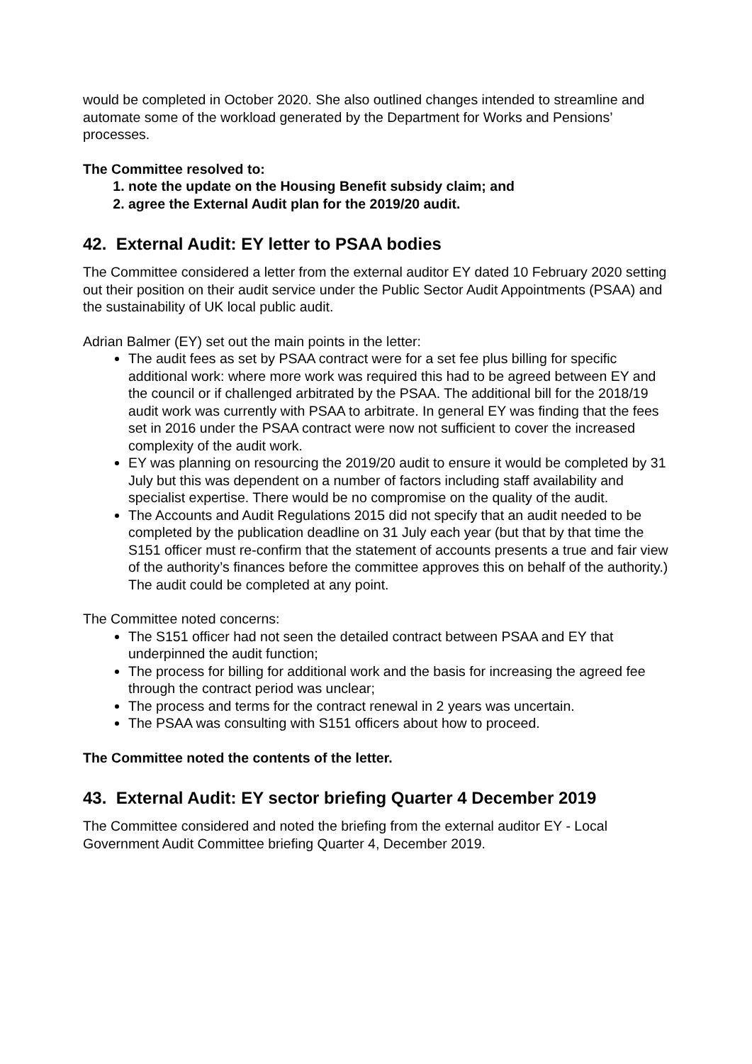would be completed in October 2020. She also outlined changes intended to streamline and automate some of the workload generated by the Department for Works and Pensions’ processes.
The Committee resolved to:
1. note the update on the Housing Benefit subsidy claim; and
2. agree the External Audit plan for the 2019/20 audit.
42. External Audit: EY letter to PSAA bodies
The Committee considered a letter from the external auditor EY dated 10 February 2020 setting out their position on their audit service under the Public Sector Audit Appointments (PSAA) and the sustainability of UK local public audit.
Adrian Balmer (EY) set out the main points in the letter:
The audit fees as set by PSAA contract were for a set fee plus billing for specific additional work: where more work was required this had to be agreed between EY and the council or if challenged arbitrated by the PSAA. The additional bill for the 2018/19 audit work was currently with PSAA to arbitrate. In general EY was finding that the fees set in 2016 under the PSAA contract were now not sufficient to cover the increased complexity of the audit work.
EY was planning on resourcing the 2019/20 audit to ensure it would be completed by 31 July but this was dependent on a number of factors including staff availability and specialist expertise. There would be no compromise on the quality of the audit.
The Accounts and Audit Regulations 2015 did not specify that an audit needed to be completed by the publication deadline on 31 July each year (but that by that time the S151 officer must re-confirm that the statement of accounts presents a true and fair view of the authority’s finances before the committee approves this on behalf of the authority.) The audit could be completed at any point.
The Committee noted concerns:
The S151 officer had not seen the detailed contract between PSAA and EY that underpinned the audit function;
The process for billing for additional work and the basis for increasing the agreed fee through the contract period was unclear;
The process and terms for the contract renewal in 2 years was uncertain.
The PSAA was consulting with S151 officers about how to proceed.
The Committee noted the contents of the letter.
43. External Audit: EY sector briefing Quarter 4 December 2019
The Committee considered and noted the briefing from the external auditor EY - Local Government Audit Committee briefing Quarter 4, December 2019.